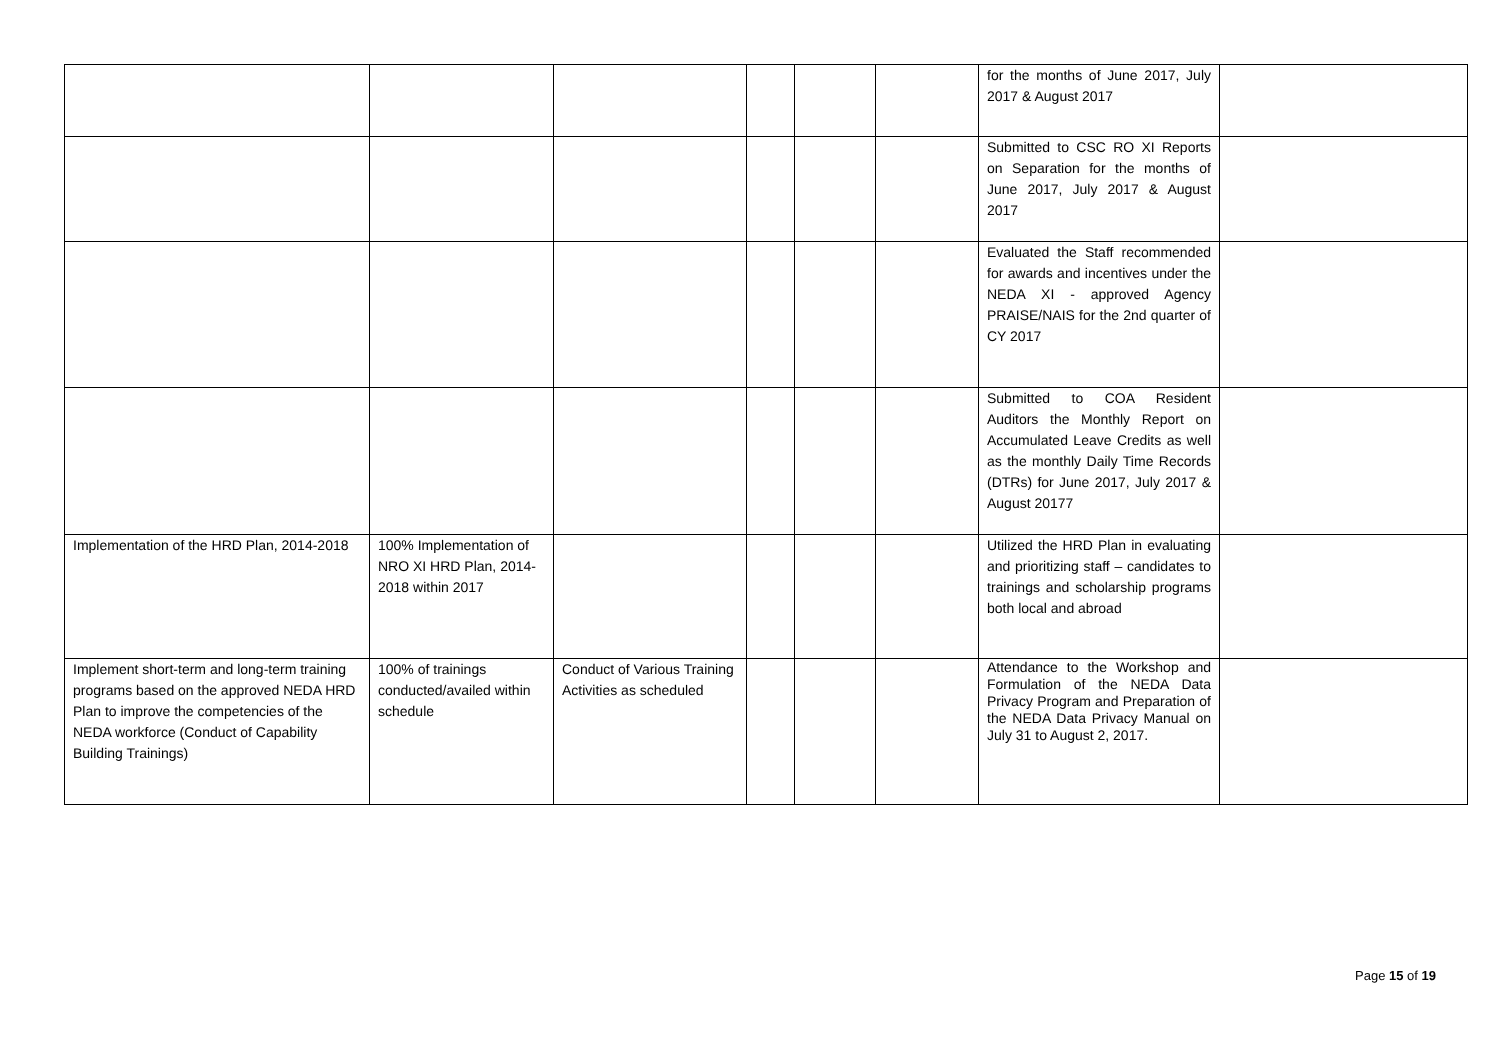| | | | | | | for the months of June 2017, July 2017 & August 2017 | |
| | | | | | | Submitted to CSC RO XI Reports on Separation for the months of June 2017, July 2017 & August 2017 | |
| | | | | | | Evaluated the Staff recommended for awards and incentives under the NEDA XI - approved Agency PRAISE/NAIS for the 2nd quarter of CY 2017 | |
| | | | | | | Submitted to COA Resident Auditors the Monthly Report on Accumulated Leave Credits as well as the monthly Daily Time Records (DTRs) for June 2017, July 2017 & August 20177 | |
| Implementation of the HRD Plan, 2014-2018 | 100% Implementation of NRO XI HRD Plan, 2014-2018 within 2017 | | | | | Utilized the HRD Plan in evaluating and prioritizing staff – candidates to trainings and scholarship programs both local and abroad | |
| Implement short-term and long-term training programs based on the approved NEDA HRD Plan to improve the competencies of the NEDA workforce (Conduct of Capability Building Trainings) | 100% of trainings conducted/availed within schedule | Conduct of Various Training Activities as scheduled | | | | Attendance to the Workshop and Formulation of the NEDA Data Privacy Program and Preparation of the NEDA Data Privacy Manual on July 31 to August 2, 2017. | |
Page 15 of 19